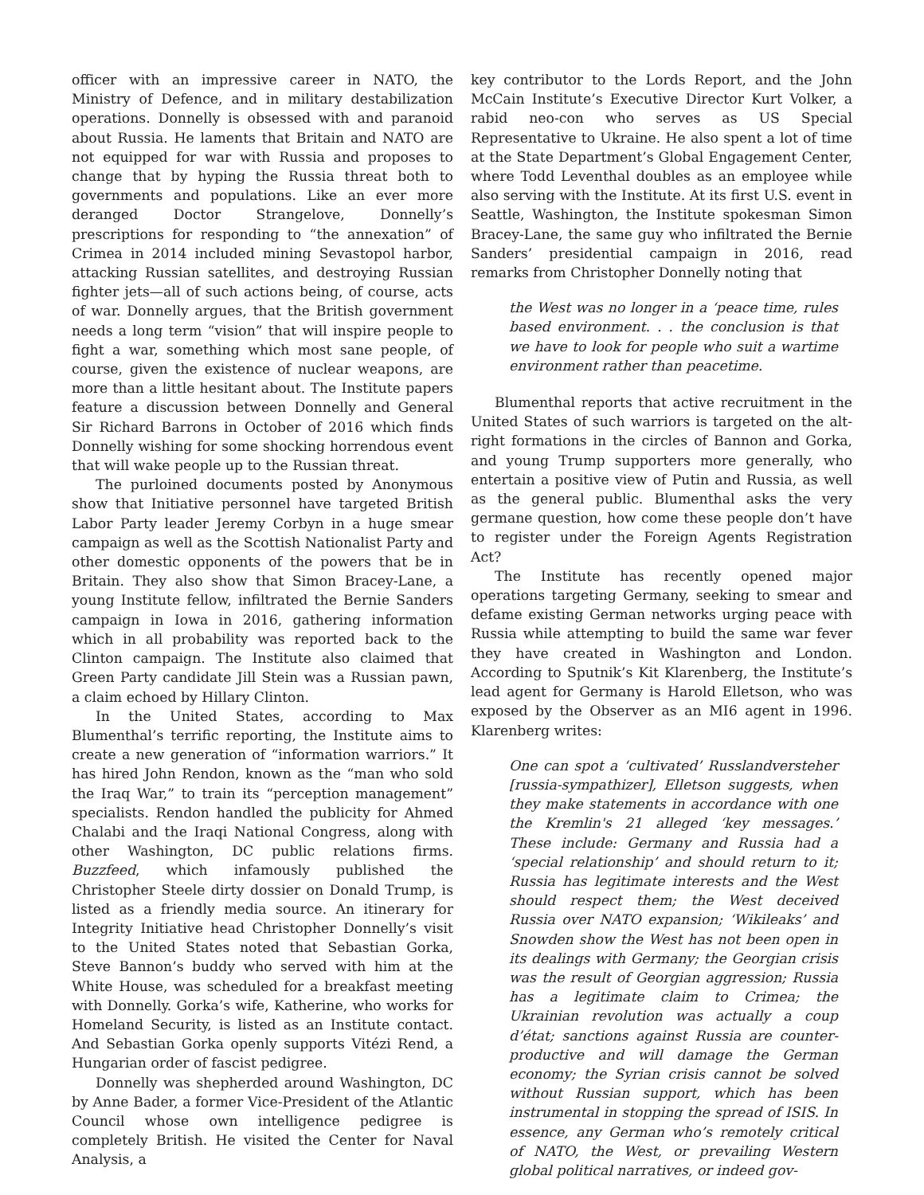officer with an impressive career in NATO, the Ministry of Defence, and in military destabilization operations. Donnelly is obsessed with and paranoid about Russia. He laments that Britain and NATO are not equipped for war with Russia and proposes to change that by hyping the Russia threat both to governments and populations. Like an ever more deranged Doctor Strangelove, Donnelly’s prescriptions for responding to “the annexation” of Crimea in 2014 included mining Sevastopol harbor, attacking Russian satellites, and destroying Russian fighter jets—all of such actions being, of course, acts of war. Donnelly argues, that the British government needs a long term “vision” that will inspire people to fight a war, something which most sane people, of course, given the existence of nuclear weapons, are more than a little hesitant about. The Institute papers feature a discussion between Donnelly and General Sir Richard Barrons in October of 2016 which finds Donnelly wishing for some shocking horrendous event that will wake people up to the Russian threat.
The purloined documents posted by Anonymous show that Initiative personnel have targeted British Labor Party leader Jeremy Corbyn in a huge smear campaign as well as the Scottish Nationalist Party and other domestic opponents of the powers that be in Britain. They also show that Simon Bracey-Lane, a young Institute fellow, infiltrated the Bernie Sanders campaign in Iowa in 2016, gathering information which in all probability was reported back to the Clinton campaign. The Institute also claimed that Green Party candidate Jill Stein was a Russian pawn, a claim echoed by Hillary Clinton.
In the United States, according to Max Blumenthal’s terrific reporting, the Institute aims to create a new generation of “information warriors.” It has hired John Rendon, known as the “man who sold the Iraq War,” to train its “perception management” specialists. Rendon handled the publicity for Ahmed Chalabi and the Iraqi National Congress, along with other Washington, DC public relations firms. Buzzfeed, which infamously published the Christopher Steele dirty dossier on Donald Trump, is listed as a friendly media source. An itinerary for Integrity Initiative head Christopher Donnelly’s visit to the United States noted that Sebastian Gorka, Steve Bannon’s buddy who served with him at the White House, was scheduled for a breakfast meeting with Donnelly. Gorka’s wife, Katherine, who works for Homeland Security, is listed as an Institute contact. And Sebastian Gorka openly supports Vitézi Rend, a Hungarian order of fascist pedigree.
Donnelly was shepherded around Washington, DC by Anne Bader, a former Vice-President of the Atlantic Council whose own intelligence pedigree is completely British. He visited the Center for Naval Analysis, a
key contributor to the Lords Report, and the John McCain Institute’s Executive Director Kurt Volker, a rabid neo-con who serves as US Special Representative to Ukraine. He also spent a lot of time at the State Department’s Global Engagement Center, where Todd Leventhal doubles as an employee while also serving with the Institute. At its first U.S. event in Seattle, Washington, the Institute spokesman Simon Bracey-Lane, the same guy who infiltrated the Bernie Sanders’ presidential campaign in 2016, read remarks from Christopher Donnelly noting that
the West was no longer in a ‘peace time, rules based environment. . . the conclusion is that we have to look for people who suit a wartime environment rather than peacetime.
Blumenthal reports that active recruitment in the United States of such warriors is targeted on the alt-right formations in the circles of Bannon and Gorka, and young Trump supporters more generally, who entertain a positive view of Putin and Russia, as well as the general public. Blumenthal asks the very germane question, how come these people don’t have to register under the Foreign Agents Registration Act?
The Institute has recently opened major operations targeting Germany, seeking to smear and defame existing German networks urging peace with Russia while attempting to build the same war fever they have created in Washington and London. According to Sputnik’s Kit Klarenberg, the Institute’s lead agent for Germany is Harold Elletson, who was exposed by the Observer as an MI6 agent in 1996. Klarenberg writes:
One can spot a ‘cultivated’ Russlandversteher [russia-sympathizer], Elletson suggests, when they make statements in accordance with one the Kremlin's 21 alleged ‘key messages.’ These include: Germany and Russia had a ‘special relationship’ and should return to it; Russia has legitimate interests and the West should respect them; the West deceived Russia over NATO expansion; ‘Wikileaks’ and Snowden show the West has not been open in its dealings with Germany; the Georgian crisis was the result of Georgian aggression; Russia has a legitimate claim to Crimea; the Ukrainian revolution was actually a coup d’état; sanctions against Russia are counter-productive and will damage the German economy; the Syrian crisis cannot be solved without Russian support, which has been instrumental in stopping the spread of ISIS. In essence, any German who’s remotely critical of NATO, the West, or prevailing Western global political narratives, or indeed gov-